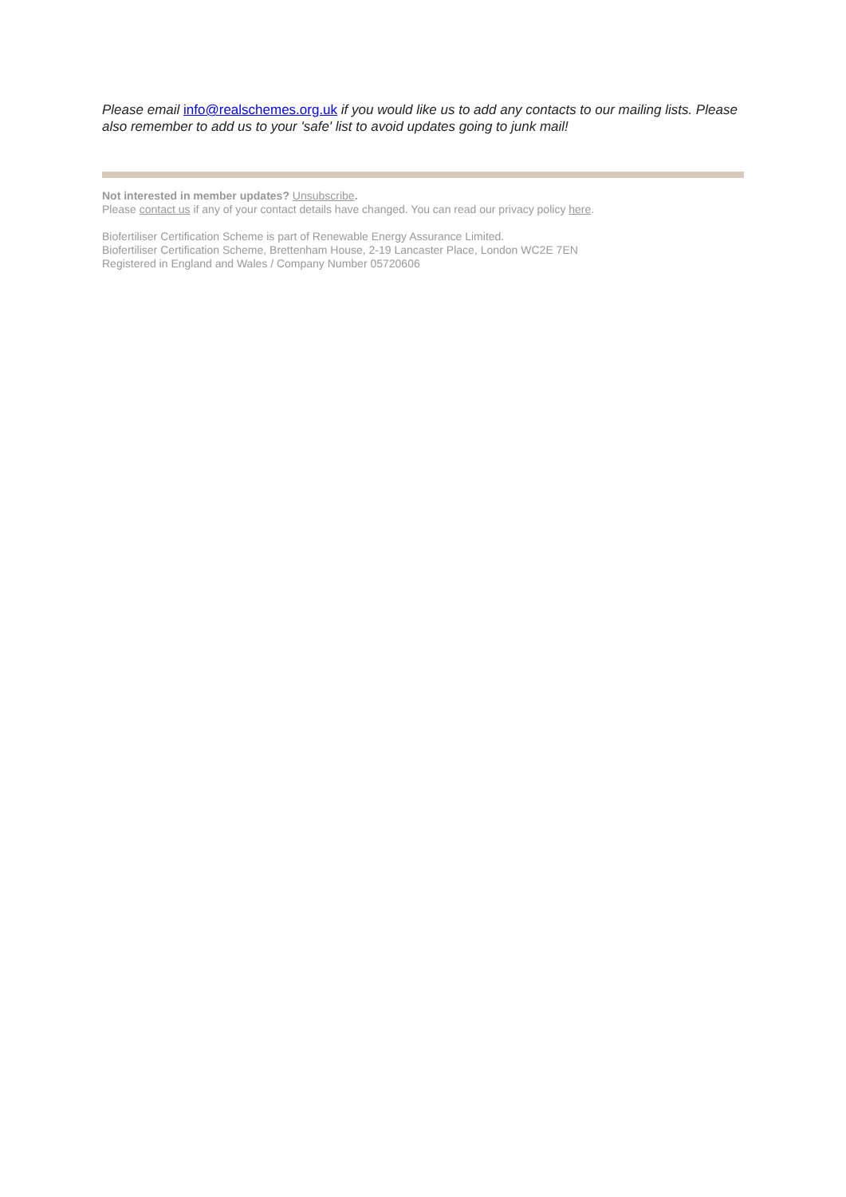Please email info@realschemes.org.uk if you would like us to add any contacts to our mailing lists. Please also remember to add us to your 'safe' list to avoid updates going to junk mail!
Not interested in member updates? Unsubscribe.
Please contact us if any of your contact details have changed. You can read our privacy policy here.
Biofertiliser Certification Scheme is part of Renewable Energy Assurance Limited.
Biofertiliser Certification Scheme, Brettenham House, 2-19 Lancaster Place, London WC2E 7EN
Registered in England and Wales / Company Number 05720606